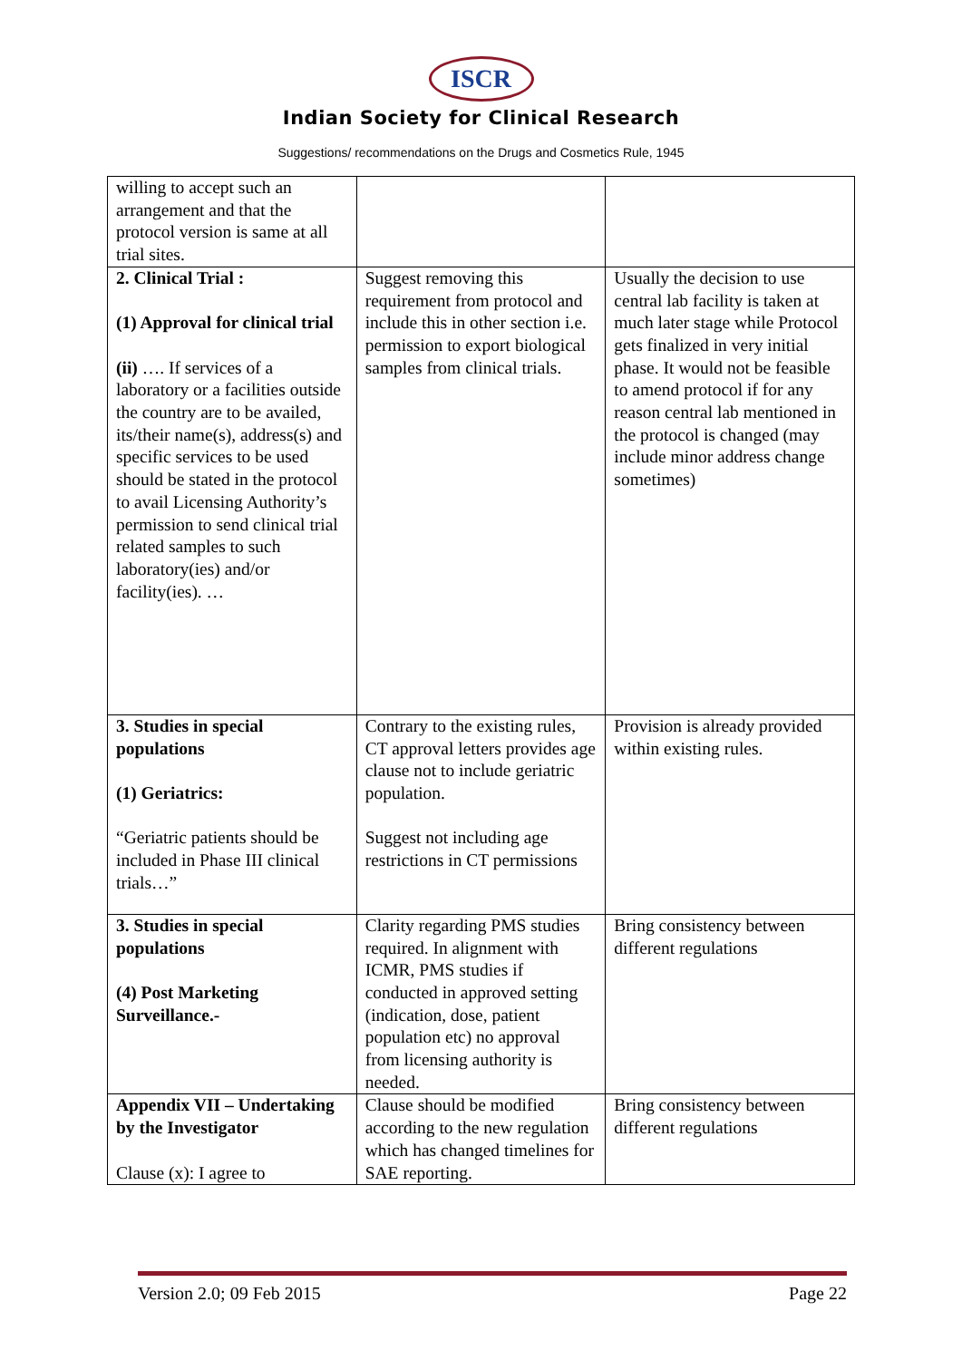ISCR
Indian Society for Clinical Research
Suggestions/ recommendations on the Drugs and Cosmetics Rule, 1945
| willing to accept such an arrangement and that the protocol version is same at all trial sites. | | |
| 2. Clinical Trial : (1) Approval for clinical trial (ii) …. If services of a laboratory or a facilities outside the country are to be availed, its/their name(s), address(s) and specific services to be used should be stated in the protocol to avail Licensing Authority’s permission to send clinical trial related samples to such laboratory(ies) and/or facility(ies). … | Suggest removing this requirement from protocol and include this in other section i.e. permission to export biological samples from clinical trials. | Usually the decision to use central lab facility is taken at much later stage while Protocol gets finalized in very initial phase. It would not be feasible to amend protocol if for any reason central lab mentioned in the protocol is changed (may include minor address change sometimes) |
| 3. Studies in special populations (1) Geriatrics: “Geriatric patients should be included in Phase III clinical trials…” | Contrary to the existing rules, CT approval letters provides age clause not to include geriatric population. Suggest not including age restrictions in CT permissions | Provision is already provided within existing rules. |
| 3. Studies in special populations (4) Post Marketing Surveillance.- | Clarity regarding PMS studies required. In alignment with ICMR, PMS studies if conducted in approved setting (indication, dose, patient population etc) no approval from licensing authority is needed. | Bring consistency between different regulations |
| Appendix VII – Undertaking by the Investigator Clause (x): I agree to | Clause should be modified according to the new regulation which has changed timelines for SAE reporting. | Bring consistency between different regulations |
Version 2.0; 09 Feb 2015 Page 22